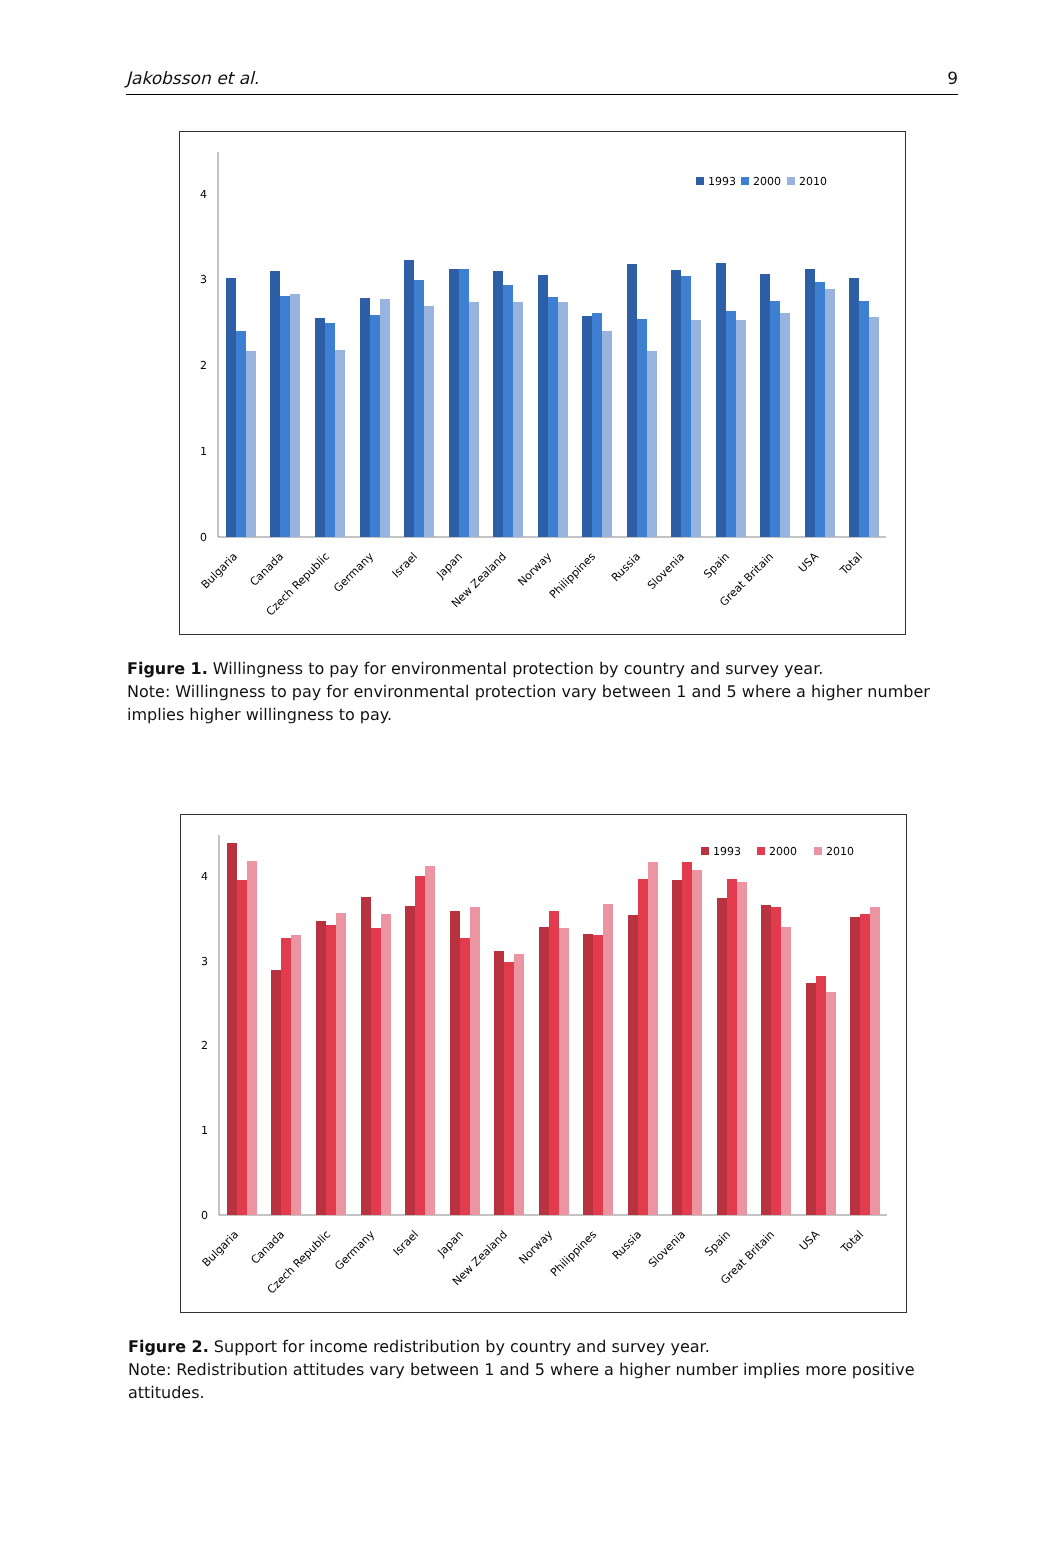Jakobsson et al. 9
0
1
2
3
4
1993
2000
2010
Bulgaria
Canada
Czech Republic
Germany
Israel
Japan
New Zealand
Norway
Philippines
Russia
Slovenia
Spain
Great Britain
USA
Total
Figure 1. Willingness to pay for environmental protection by country and survey year.
Note: Willingness to pay for environmental protection vary between 1 and 5 where a higher number implies higher willingness to pay.
0
1
2
3
4
1993
2000
2010
Bulgaria
Canada
Czech Republic
Germany
Israel
Japan
New Zealand
Norway
Philippines
Russia
Slovenia
Spain
Great Britain
USA
Total
Figure 2. Support for income redistribution by country and survey year.
Note: Redistribution attitudes vary between 1 and 5 where a higher number implies more positive attitudes.